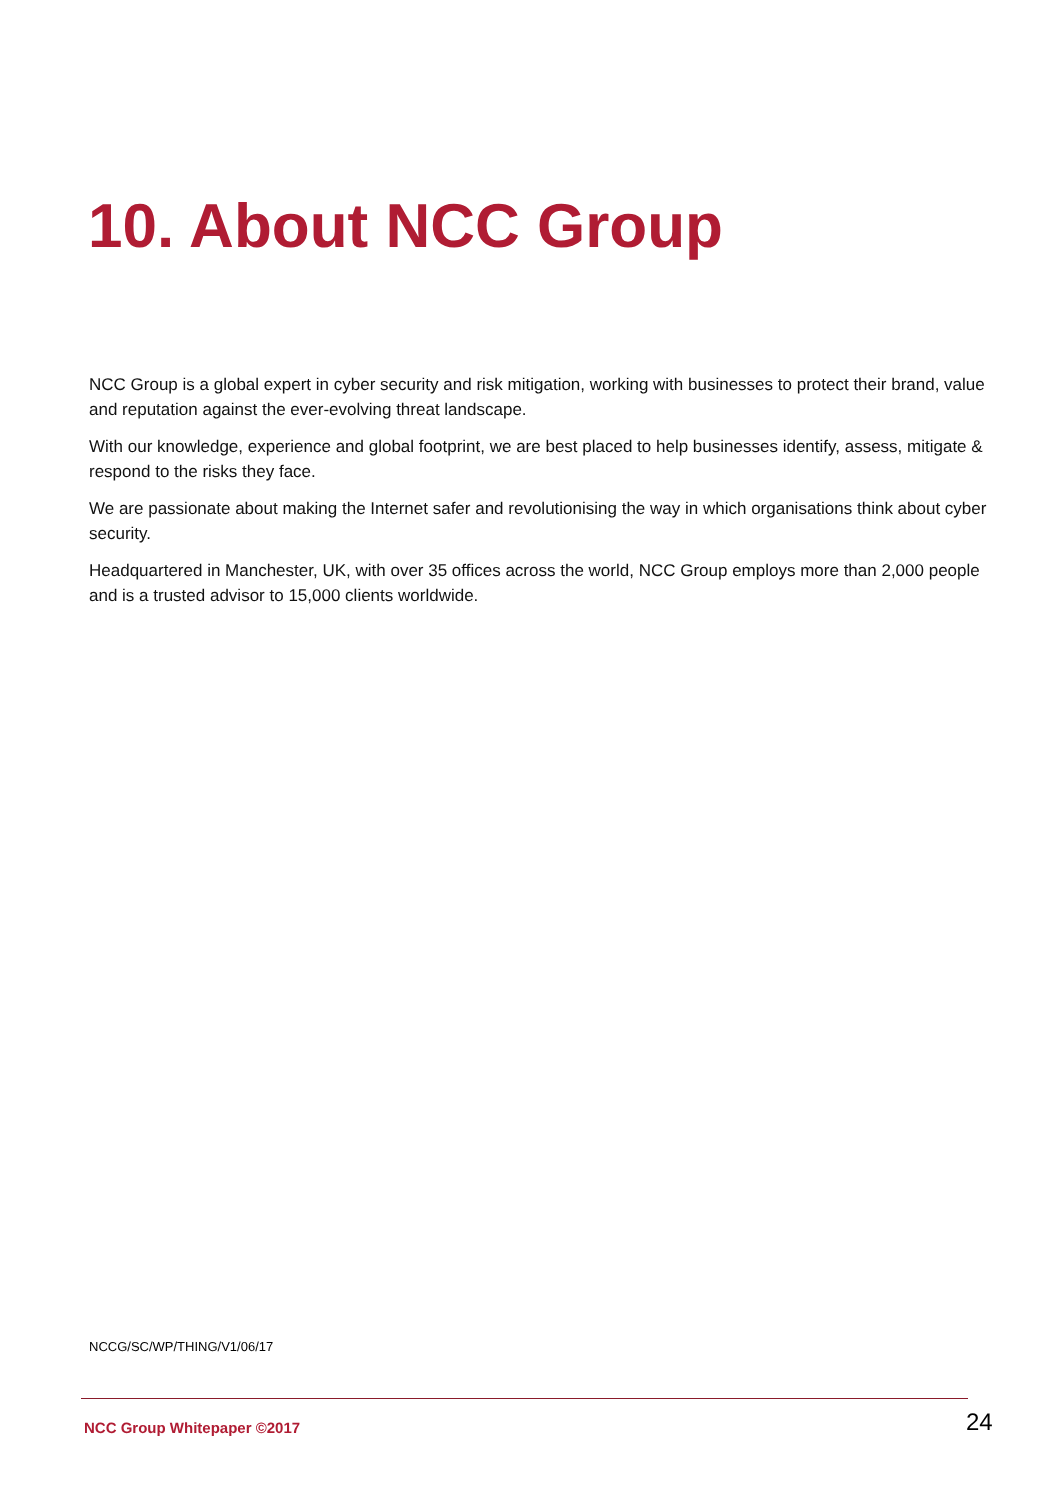10. About NCC Group
NCC Group is a global expert in cyber security and risk mitigation, working with businesses to protect their brand, value and reputation against the ever-evolving threat landscape.
With our knowledge, experience and global footprint, we are best placed to help businesses identify, assess, mitigate & respond to the risks they face.
We are passionate about making the Internet safer and revolutionising the way in which organisations think about cyber security.
Headquartered in Manchester, UK, with over 35 offices across the world, NCC Group employs more than 2,000 people and is a trusted advisor to 15,000 clients worldwide.
NCCG/SC/WP/THING/V1/06/17
NCC Group Whitepaper ©2017 24